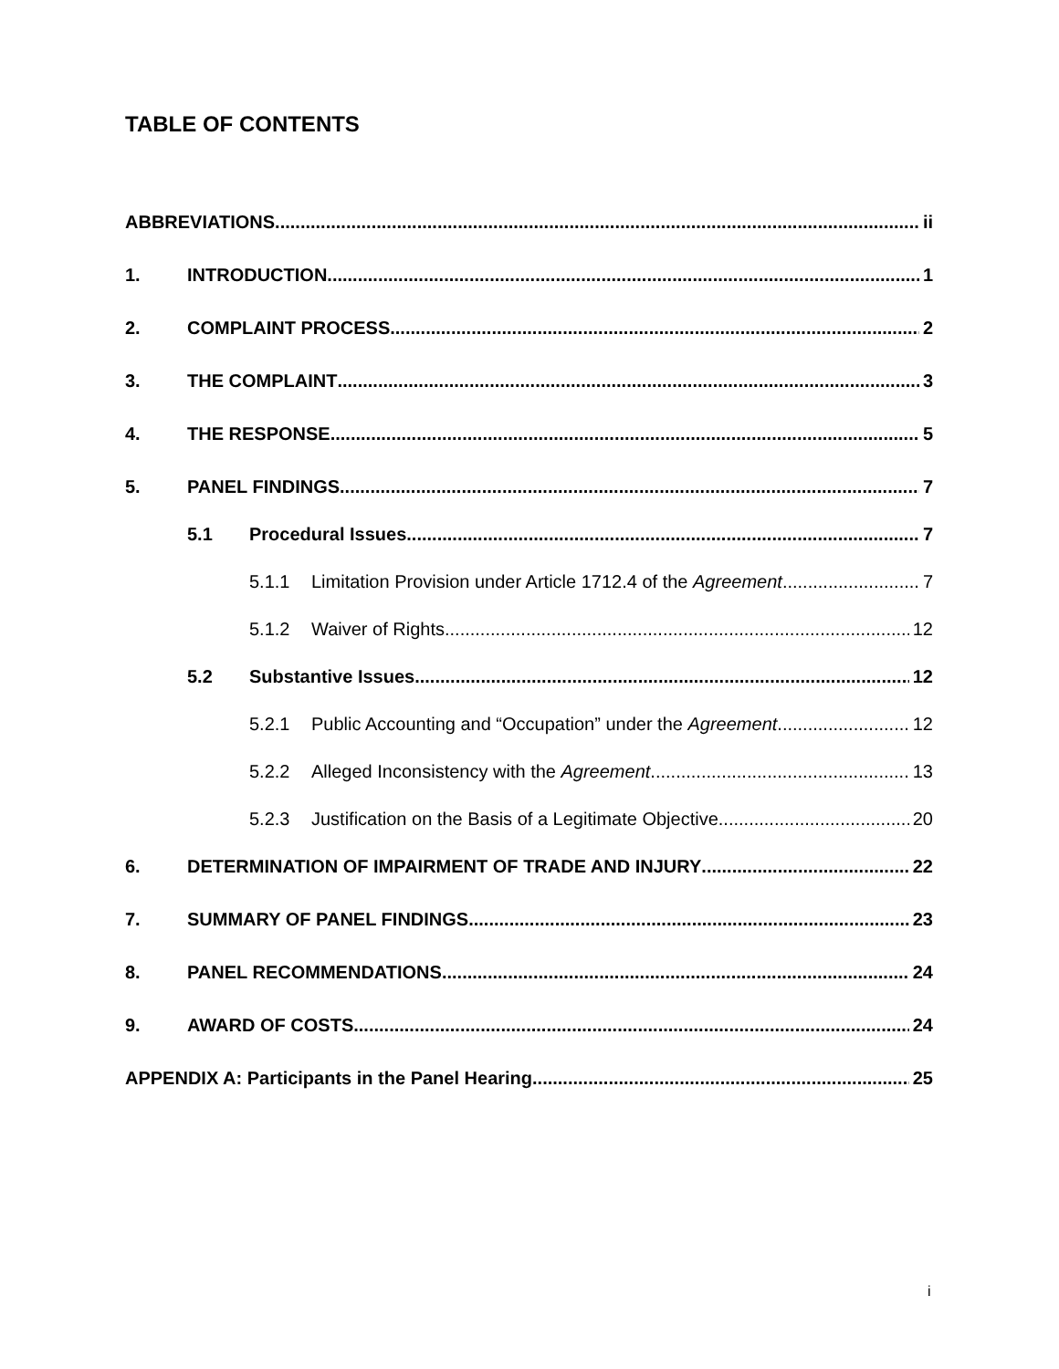TABLE OF CONTENTS
ABBREVIATIONS ii
1. INTRODUCTION 1
2. COMPLAINT PROCESS 2
3. THE COMPLAINT 3
4. THE RESPONSE 5
5. PANEL FINDINGS 7
5.1 Procedural Issues 7
5.1.1 Limitation Provision under Article 1712.4 of the Agreement 7
5.1.2 Waiver of Rights 12
5.2 Substantive Issues 12
5.2.1 Public Accounting and “Occupation” under the Agreement 12
5.2.2 Alleged Inconsistency with the Agreement 13
5.2.3 Justification on the Basis of a Legitimate Objective 20
6. DETERMINATION OF IMPAIRMENT OF TRADE AND INJURY 22
7. SUMMARY OF PANEL FINDINGS 23
8. PANEL RECOMMENDATIONS 24
9. AWARD OF COSTS 24
APPENDIX A: Participants in the Panel Hearing 25
i